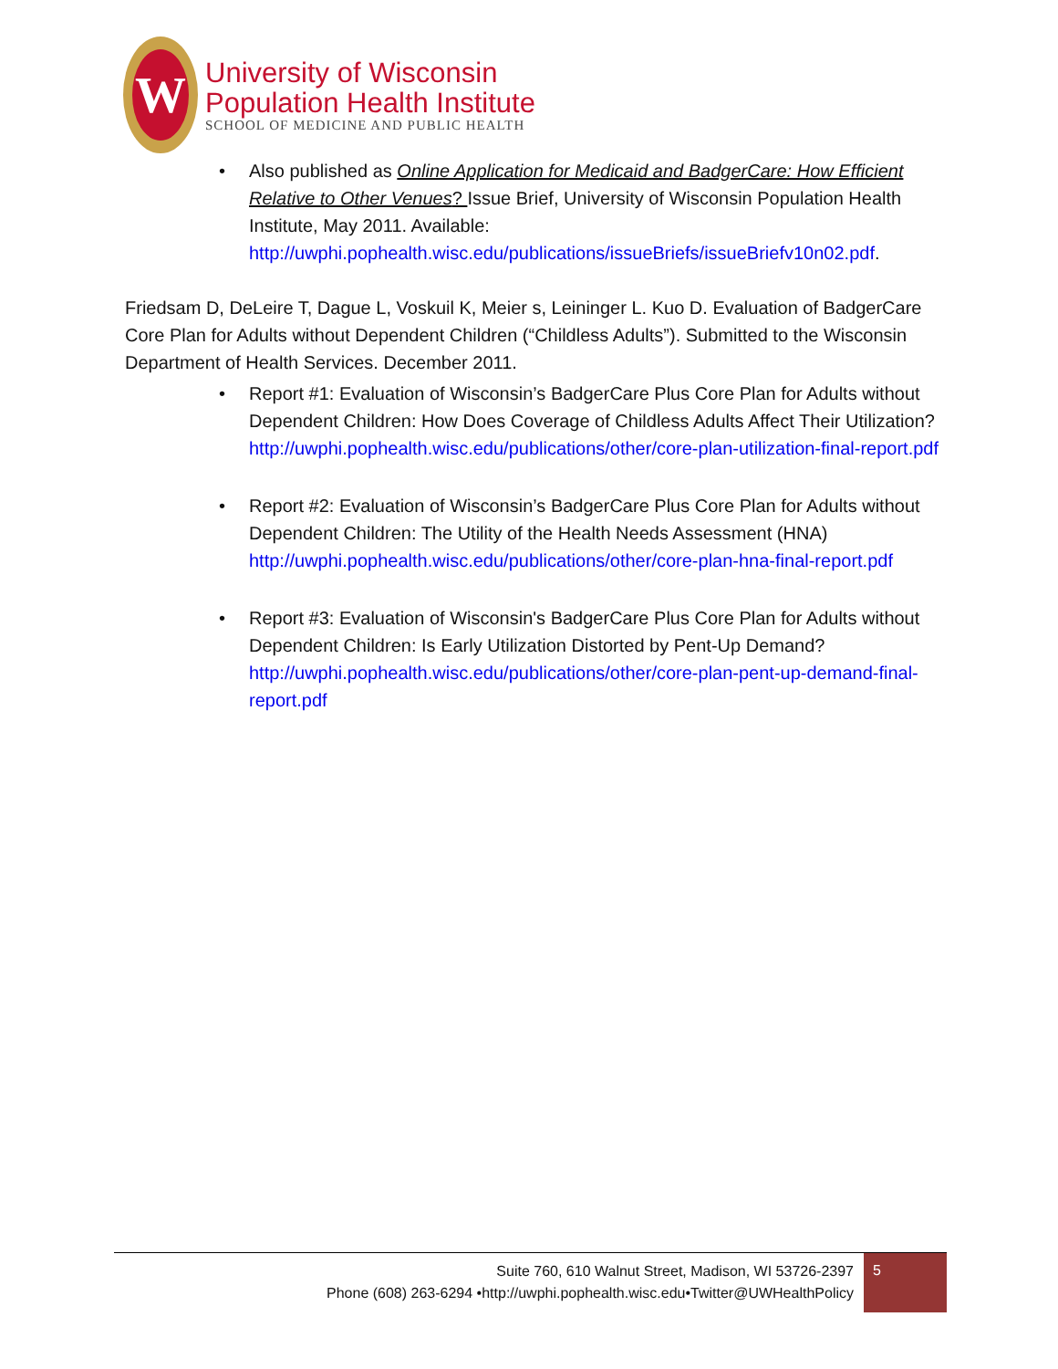W
University of Wisconsin
Population Health Institute
SCHOOL OF MEDICINE AND PUBLIC HEALTH
• Also published as Online Application for Medicaid and BadgerCare: How Efficient Relative to Other Venues? Issue Brief, University of Wisconsin Population Health Institute, May 2011. Available: http://uwphi.pophealth.wisc.edu/publications/issueBriefs/issueBriefv10n02.pdf.
Friedsam D, DeLeire T, Dague L, Voskuil K, Meier s, Leininger L. Kuo D. Evaluation of BadgerCare Core Plan for Adults without Dependent Children (“Childless Adults”). Submitted to the Wisconsin Department of Health Services. December 2011.
• Report #1: Evaluation of Wisconsin’s BadgerCare Plus Core Plan for Adults without Dependent Children: How Does Coverage of Childless Adults Affect Their Utilization?
http://uwphi.pophealth.wisc.edu/publications/other/core-plan-utilization-final-report.pdf
• Report #2: Evaluation of Wisconsin’s BadgerCare Plus Core Plan for Adults without Dependent Children: The Utility of the Health Needs Assessment (HNA) http://uwphi.pophealth.wisc.edu/publications/other/core-plan-hna-final-report.pdf
• Report #3: Evaluation of Wisconsin's BadgerCare Plus Core Plan for Adults without Dependent Children: Is Early Utilization Distorted by Pent-Up Demand? http://uwphi.pophealth.wisc.edu/publications/other/core-plan-pent-up-demand-final-report.pdf
Suite 760, 610 Walnut Street, Madison, WI 53726-2397
Phone (608) 263-6294 •http://uwphi.pophealth.wisc.edu•Twitter@UWHealthPolicy
5